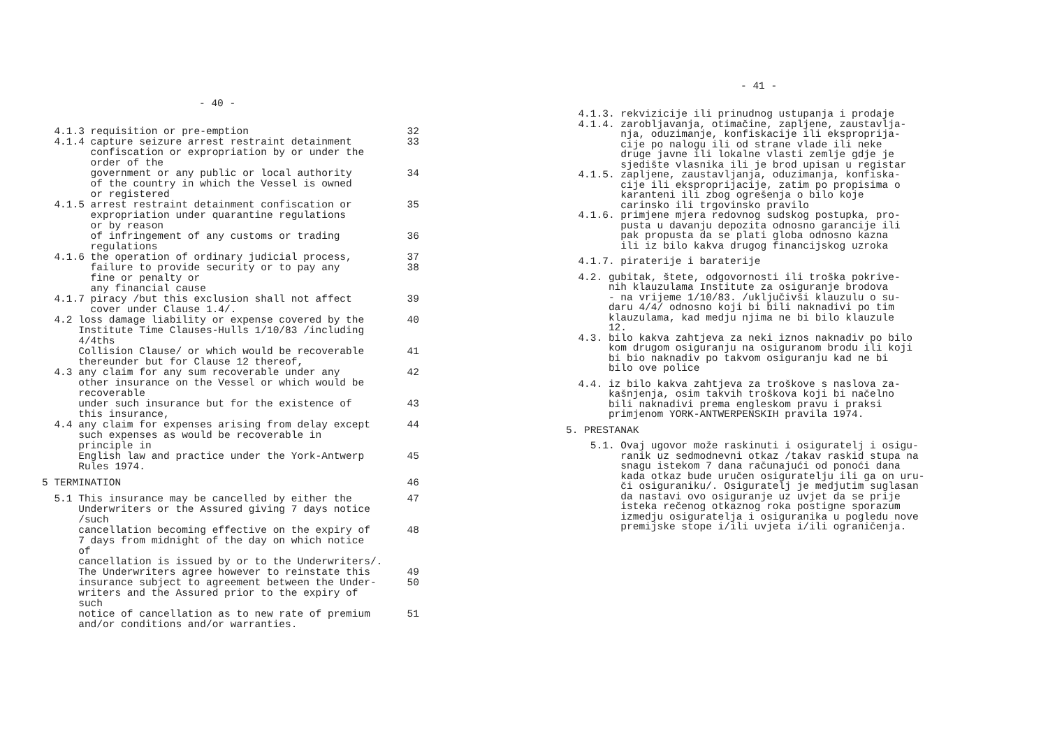- 40 -
4.1.3 requisition or pre-emption
32
4.1.4 capture seizure arrest restraint detainment confiscation or expropriation by or under the order of the
33
government or any public or local authority of the country in which the Vessel is owned or registered
34
4.1.5 arrest restraint detainment confiscation or expropriation under quarantine regulations or by reason
35
of infringement of any customs or trading regulations
36
4.1.6 the operation of ordinary judicial process, failure to provide security or to pay any fine or penalty or any financial cause
37
38
4.1.7 piracy /but this exclusion shall not affect cover under Clause 1.4/.
39
4.2 loss damage liability or expense covered by the Institute Time Clauses-Hulls 1/10/83 /including 4/4ths
40
Collision Clause/ or which would be recoverable thereunder but for Clause 12 thereof,
41
4.3 any claim for any sum recoverable under any other insurance on the Vessel or which would be recoverable
42
under such insurance but for the existence of this insurance,
43
4.4 any claim for expenses arising from delay except such expenses as would be recoverable in principle in
44
English law and practice under the York-Antwerp Rules 1974.
45
5 TERMINATION
46
5.1 This insurance may be cancelled by either the Underwriters or the Assured giving 7 days notice /such
47
cancellation becoming effective on the expiry of 7 days from midnight of the day on which notice of
48
cancellation is issued by or to the Underwriters/. The Underwriters agree however to reinstate this
49
insurance subject to agreement between the Under- writers and the Assured prior to the expiry of such
50
notice of cancellation as to new rate of premium and/or conditions and/or warranties.
51
- 41 -
4.1.3. rekvizicije ili prinudnog ustupanja i prodaje 4.1.4. zarobljavanja, otimačine, zapljene, zaustavlja- nja, oduzimanje, konfiskacije ili eksproprija- cije po nalogu ili od strane vlade ili neke druge javne ili lokalne vlasti zemlje gdje je sjedište vlasnika ili je brod upisan u registar 4.1.5. zapljene, zaustavljanja, oduzimanja, konfiska- cije ili eksproprijacije, zatim po propisima o karanteni ili zbog ogrešenja o bilo koje carinsko ili trgovinsko pravilo 4.1.6. primjene mjera redovnog sudskog postupka, pro- pusta u davanju depozita odnosno garancije ili pak propusta da se plati globa odnosno kazna ili iz bilo kakva drugog financijskog uzroka
4.1.7. piraterije i baraterije
4.2. gubitak, štete, odgovornosti ili troška pokrive- nih klauzulama Institute za osiguranje brodova - na vrijeme 1/10/83. /uključivši klauzulu o su- daru 4/4/ odnosno koji bi bili naknadivi po tim klauzulama, kad medju njima ne bi bilo klauzule 12. 4.3. bilo kakva zahtjeva za neki iznos naknadiv po bilo kom drugom osiguranju na osiguranom brodu ili koji bi bio naknadiv po takvom osiguranju kad ne bi bilo ove police
4.4. iz bilo kakva zahtjeva za troškove s naslova za- kašnjenja, osim takvih troškova koji bi načelno bili naknadivi prema engleskom pravu i praksi primjenom YORK-ANTWERPENSKIH pravila 1974.
5. PRESTANAK
5.1. Ovaj ugovor može raskinuti i osiguratelj i osigu- ranik uz sedmodnevni otkaz /takav raskid stupa na snagu istekom 7 dana računajući od ponoći dana kada otkaz bude uručen osiguratelju ili ga on uru- či osiguraniku/. Osiguratelj je medjutim suglasan da nastavi ovo osiguranje uz uvjet da se prije isteka rečenog otkaznog roka postigne sporazum izmedju osiguratelja i osiguranika u pogledu nove premijske stope i/ili uvjeta i/ili ograničenja.